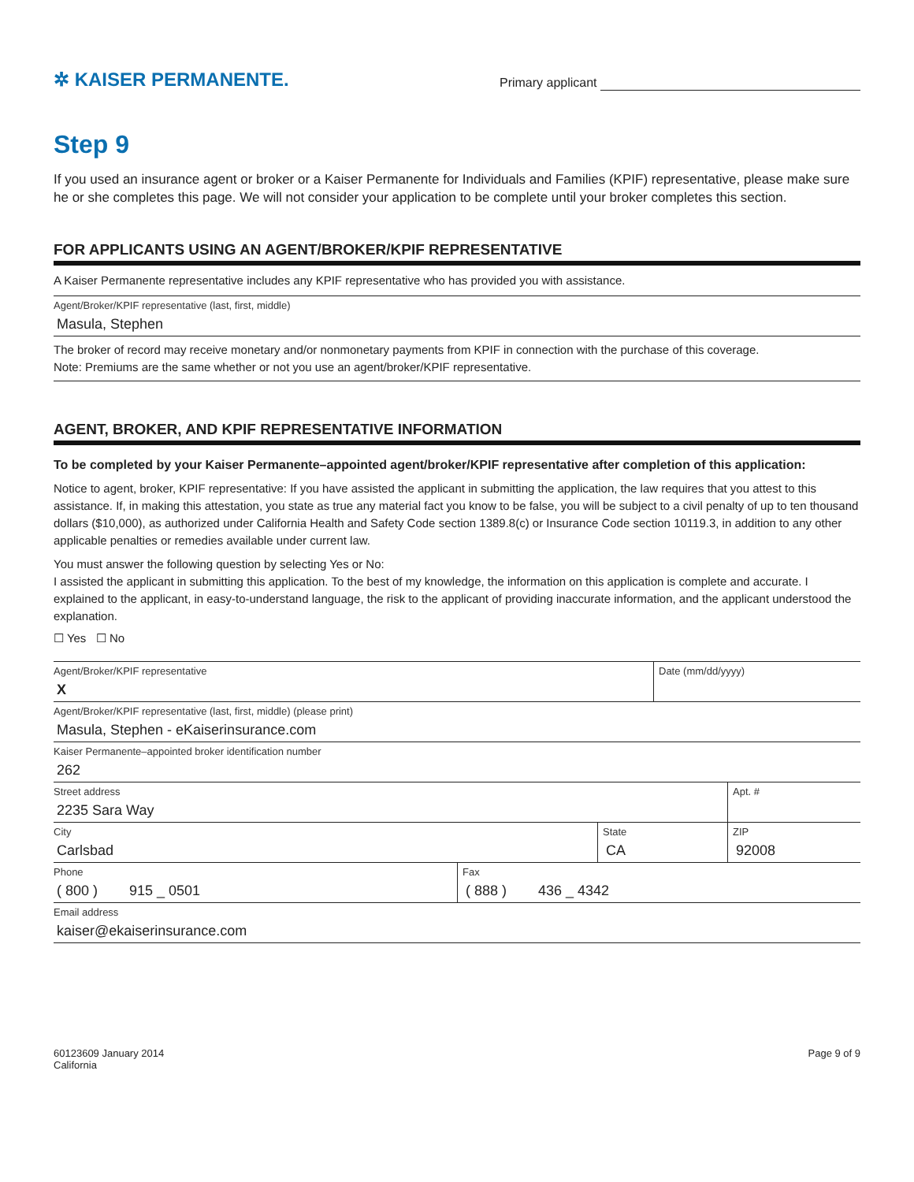✲ KAISER PERMANENTE.
Primary applicant
Step 9
If you used an insurance agent or broker or a Kaiser Permanente for Individuals and Families (KPIF) representative, please make sure he or she completes this page. We will not consider your application to be complete until your broker completes this section.
FOR APPLICANTS USING AN AGENT/BROKER/KPIF REPRESENTATIVE
A Kaiser Permanente representative includes any KPIF representative who has provided you with assistance.
Agent/Broker/KPIF representative (last, first, middle)
Masula, Stephen
The broker of record may receive monetary and/or nonmonetary payments from KPIF in connection with the purchase of this coverage.
Note: Premiums are the same whether or not you use an agent/broker/KPIF representative.
AGENT, BROKER, AND KPIF REPRESENTATIVE INFORMATION
To be completed by your Kaiser Permanente–appointed agent/broker/KPIF representative after completion of this application:
Notice to agent, broker, KPIF representative: If you have assisted the applicant in submitting the application, the law requires that you attest to this assistance. If, in making this attestation, you state as true any material fact you know to be false, you will be subject to a civil penalty of up to ten thousand dollars ($10,000), as authorized under California Health and Safety Code section 1389.8(c) or Insurance Code section 10119.3, in addition to any other applicable penalties or remedies available under current law.
You must answer the following question by selecting Yes or No:
I assisted the applicant in submitting this application. To the best of my knowledge, the information on this application is complete and accurate. I explained to the applicant, in easy-to-understand language, the risk to the applicant of providing inaccurate information, and the applicant understood the explanation.
☐ Yes ☐ No
Agent/Broker/KPIF representative
X
Date (mm/dd/yyyy)
Agent/Broker/KPIF representative (last, first, middle) (please print)
Masula, Stephen - eKaiserinsurance.com
Kaiser Permanente–appointed broker identification number
262
Street address
2235 Sara Way
Apt. #
City
Carlsbad
State
CA
ZIP
92008
Phone
( 800 ) 915 _ 0501
Fax
( 888 ) 436 _ 4342
Email address
kaiser@ekaiserinsurance.com
60123609 January 2014
California
Page 9 of 9